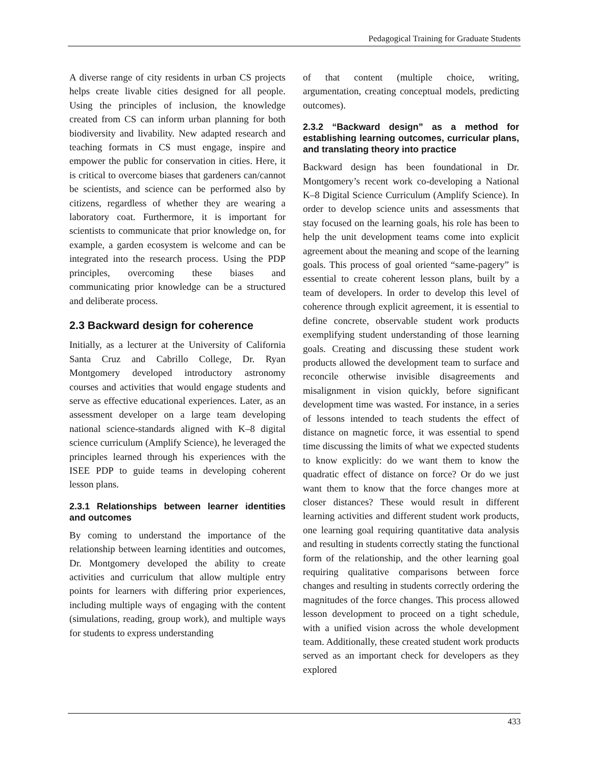Pedagogical Training for Graduate Students
A diverse range of city residents in urban CS projects helps create livable cities designed for all people. Using the principles of inclusion, the knowledge created from CS can inform urban planning for both biodiversity and livability. New adapted research and teaching formats in CS must engage, inspire and empower the public for conservation in cities. Here, it is critical to overcome biases that gardeners can/cannot be scientists, and science can be performed also by citizens, regardless of whether they are wearing a laboratory coat. Furthermore, it is important for scientists to communicate that prior knowledge on, for example, a garden ecosystem is welcome and can be integrated into the research process. Using the PDP principles, overcoming these biases and communicating prior knowledge can be a structured and deliberate process.
2.3 Backward design for coherence
Initially, as a lecturer at the University of California Santa Cruz and Cabrillo College, Dr. Ryan Montgomery developed introductory astronomy courses and activities that would engage students and serve as effective educational experiences. Later, as an assessment developer on a large team developing national science-standards aligned with K–8 digital science curriculum (Amplify Science), he leveraged the principles learned through his experiences with the ISEE PDP to guide teams in developing coherent lesson plans.
2.3.1 Relationships between learner identities and outcomes
By coming to understand the importance of the relationship between learning identities and outcomes, Dr. Montgomery developed the ability to create activities and curriculum that allow multiple entry points for learners with differing prior experiences, including multiple ways of engaging with the content (simulations, reading, group work), and multiple ways for students to express understanding
of that content (multiple choice, writing, argumentation, creating conceptual models, predicting outcomes).
2.3.2 “Backward design” as a method for establishing learning outcomes, curricular plans, and translating theory into practice
Backward design has been foundational in Dr. Montgomery’s recent work co-developing a National K–8 Digital Science Curriculum (Amplify Science). In order to develop science units and assessments that stay focused on the learning goals, his role has been to help the unit development teams come into explicit agreement about the meaning and scope of the learning goals. This process of goal oriented “same-pagery” is essential to create coherent lesson plans, built by a team of developers. In order to develop this level of coherence through explicit agreement, it is essential to define concrete, observable student work products exemplifying student understanding of those learning goals. Creating and discussing these student work products allowed the development team to surface and reconcile otherwise invisible disagreements and misalignment in vision quickly, before significant development time was wasted. For instance, in a series of lessons intended to teach students the effect of distance on magnetic force, it was essential to spend time discussing the limits of what we expected students to know explicitly: do we want them to know the quadratic effect of distance on force? Or do we just want them to know that the force changes more at closer distances? These would result in different learning activities and different student work products, one learning goal requiring quantitative data analysis and resulting in students correctly stating the functional form of the relationship, and the other learning goal requiring qualitative comparisons between force changes and resulting in students correctly ordering the magnitudes of the force changes. This process allowed lesson development to proceed on a tight schedule, with a unified vision across the whole development team. Additionally, these created student work products served as an important check for developers as they explored
433